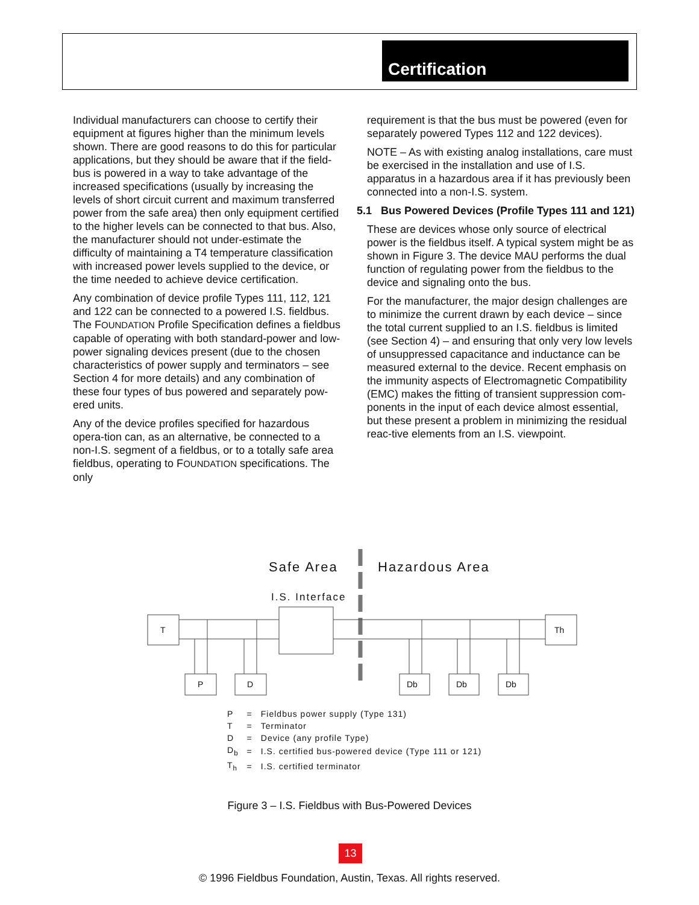Certification
Individual manufacturers can choose to certify their equipment at figures higher than the minimum levels shown. There are good reasons to do this for particular applications, but they should be aware that if the field-bus is powered in a way to take advantage of the increased specifications (usually by increasing the levels of short circuit current and maximum transferred power from the safe area) then only equipment certified to the higher levels can be connected to that bus. Also, the manufacturer should not under-estimate the difficulty of maintaining a T4 temperature classification with increased power levels supplied to the device, or the time needed to achieve device certification.
Any combination of device profile Types 111, 112, 121 and 122 can be connected to a powered I.S. fieldbus. The FOUNDATION Profile Specification defines a fieldbus capable of operating with both standard-power and low-power signaling devices present (due to the chosen characteristics of power supply and terminators – see Section 4 for more details) and any combination of these four types of bus powered and separately pow-ered units.
Any of the device profiles specified for hazardous opera-tion can, as an alternative, be connected to a non-I.S. segment of a fieldbus, or to a totally safe area fieldbus, operating to FOUNDATION specifications. The only
requirement is that the bus must be powered (even for separately powered Types 112 and 122 devices).
NOTE – As with existing analog installations, care must be exercised in the installation and use of I.S. apparatus in a hazardous area if it has previously been connected into a non-I.S. system.
5.1 Bus Powered Devices (Profile Types 111 and 121)
These are devices whose only source of electrical power is the fieldbus itself. A typical system might be as shown in Figure 3. The device MAU performs the dual function of regulating power from the fieldbus to the device and signaling onto the bus.
For the manufacturer, the major design challenges are to minimize the current drawn by each device – since the total current supplied to an I.S. fieldbus is limited (see Section 4) – and ensuring that only very low levels of unsuppressed capacitance and inductance can be measured external to the device. Recent emphasis on the immunity aspects of Electromagnetic Compatibility (EMC) makes the fitting of transient suppression com-ponents in the input of each device almost essential, but these present a problem in minimizing the residual reac-tive elements from an I.S. viewpoint.
Safe Area
Hazardous Area
I.S. Interface
T
Th
P
D
Db
Db
Db
| P | = | Fieldbus power supply (Type 131) |
| T | = | Terminator |
| D | = | Device (any profile Type) |
| D<sub>b</sub> | = | I.S. certified bus-powered device (Type 111 or 121) |
| T<sub>h</sub> | = | I.S. certified terminator |
Figure 3 – I.S. Fieldbus with Bus-Powered Devices
13
© 1996 Fieldbus Foundation, Austin, Texas. All rights reserved.